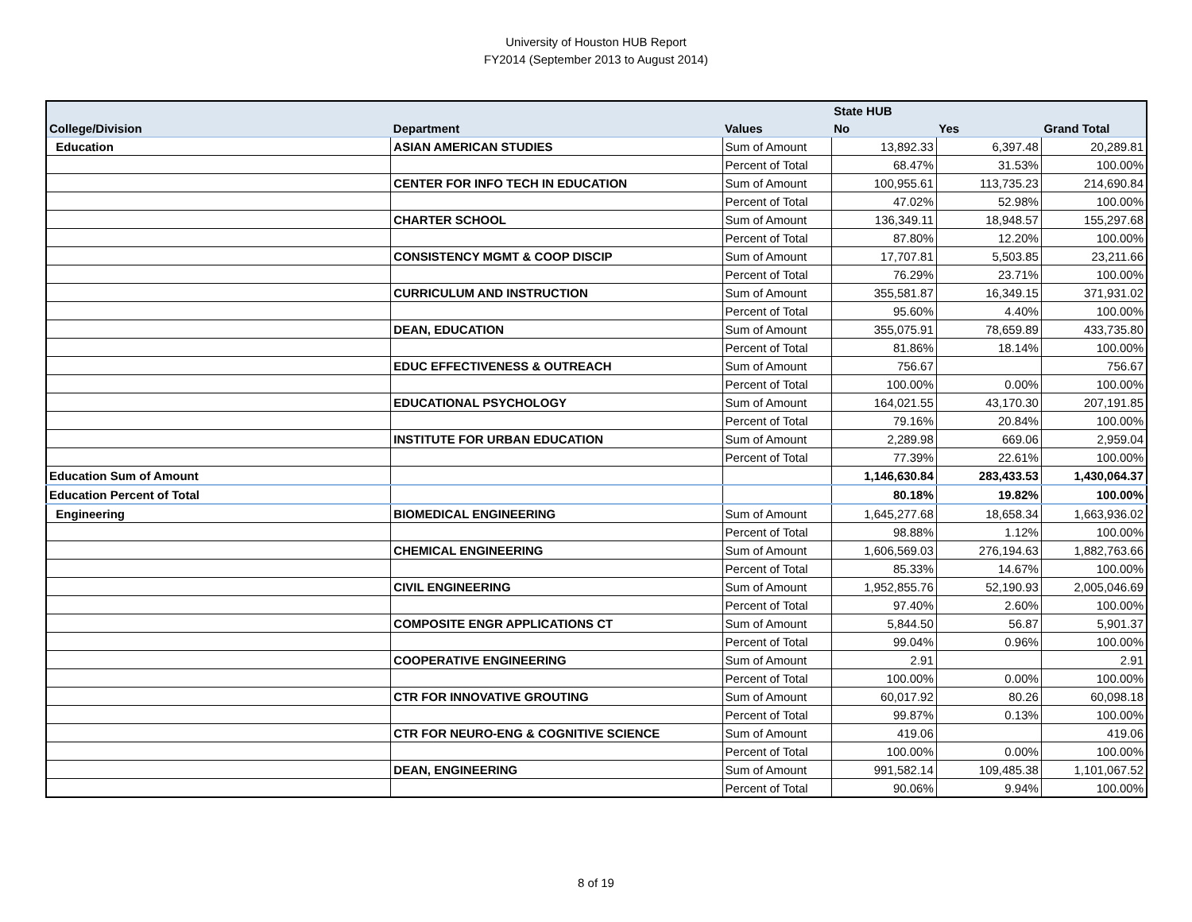University of Houston HUB Report
FY2014 (September 2013 to August 2014)
| | | | State HUB | | |
| --- | --- | --- | --- | --- | --- |
| College/Division | Department | Values | No | Yes | Grand Total |
| Education | ASIAN AMERICAN STUDIES | Sum of Amount | 13,892.33 | 6,397.48 | 20,289.81 |
| | | Percent of Total | 68.47% | 31.53% | 100.00% |
| | CENTER FOR INFO TECH IN EDUCATION | Sum of Amount | 100,955.61 | 113,735.23 | 214,690.84 |
| | | Percent of Total | 47.02% | 52.98% | 100.00% |
| | CHARTER SCHOOL | Sum of Amount | 136,349.11 | 18,948.57 | 155,297.68 |
| | | Percent of Total | 87.80% | 12.20% | 100.00% |
| | CONSISTENCY MGMT & COOP DISCIP | Sum of Amount | 17,707.81 | 5,503.85 | 23,211.66 |
| | | Percent of Total | 76.29% | 23.71% | 100.00% |
| | CURRICULUM AND INSTRUCTION | Sum of Amount | 355,581.87 | 16,349.15 | 371,931.02 |
| | | Percent of Total | 95.60% | 4.40% | 100.00% |
| | DEAN, EDUCATION | Sum of Amount | 355,075.91 | 78,659.89 | 433,735.80 |
| | | Percent of Total | 81.86% | 18.14% | 100.00% |
| | EDUC EFFECTIVENESS & OUTREACH | Sum of Amount | 756.67 | | 756.67 |
| | | Percent of Total | 100.00% | 0.00% | 100.00% |
| | EDUCATIONAL PSYCHOLOGY | Sum of Amount | 164,021.55 | 43,170.30 | 207,191.85 |
| | | Percent of Total | 79.16% | 20.84% | 100.00% |
| | INSTITUTE FOR URBAN EDUCATION | Sum of Amount | 2,289.98 | 669.06 | 2,959.04 |
| | | Percent of Total | 77.39% | 22.61% | 100.00% |
| Education Sum of Amount | | | 1,146,630.84 | 283,433.53 | 1,430,064.37 |
| Education Percent of Total | | | 80.18% | 19.82% | 100.00% |
| Engineering | BIOMEDICAL ENGINEERING | Sum of Amount | 1,645,277.68 | 18,658.34 | 1,663,936.02 |
| | | Percent of Total | 98.88% | 1.12% | 100.00% |
| | CHEMICAL ENGINEERING | Sum of Amount | 1,606,569.03 | 276,194.63 | 1,882,763.66 |
| | | Percent of Total | 85.33% | 14.67% | 100.00% |
| | CIVIL ENGINEERING | Sum of Amount | 1,952,855.76 | 52,190.93 | 2,005,046.69 |
| | | Percent of Total | 97.40% | 2.60% | 100.00% |
| | COMPOSITE ENGR APPLICATIONS CT | Sum of Amount | 5,844.50 | 56.87 | 5,901.37 |
| | | Percent of Total | 99.04% | 0.96% | 100.00% |
| | COOPERATIVE ENGINEERING | Sum of Amount | 2.91 | | 2.91 |
| | | Percent of Total | 100.00% | 0.00% | 100.00% |
| | CTR FOR INNOVATIVE GROUTING | Sum of Amount | 60,017.92 | 80.26 | 60,098.18 |
| | | Percent of Total | 99.87% | 0.13% | 100.00% |
| | CTR FOR NEURO-ENG & COGNITIVE SCIENCE | Sum of Amount | 419.06 | | 419.06 |
| | | Percent of Total | 100.00% | 0.00% | 100.00% |
| | DEAN, ENGINEERING | Sum of Amount | 991,582.14 | 109,485.38 | 1,101,067.52 |
| | | Percent of Total | 90.06% | 9.94% | 100.00% |
8 of 19